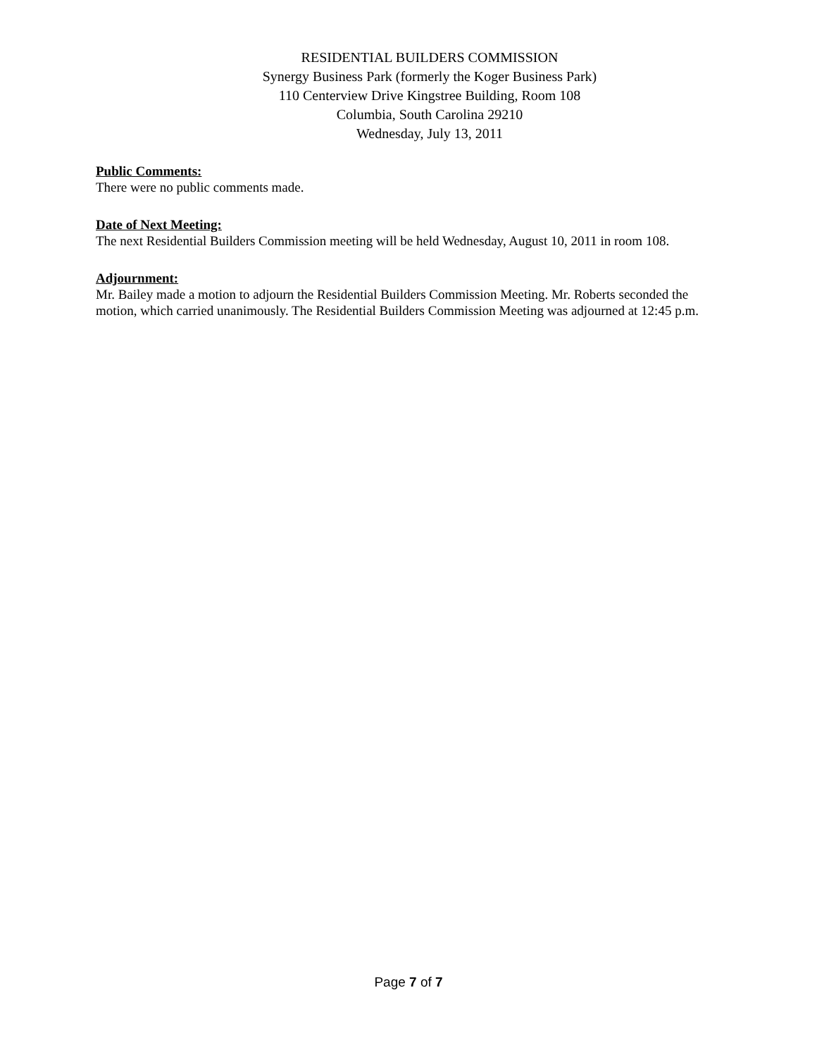RESIDENTIAL BUILDERS COMMISSION
Synergy Business Park (formerly the Koger Business Park)
110 Centerview Drive Kingstree Building, Room 108
Columbia, South Carolina 29210
Wednesday, July 13, 2011
Public Comments:
There were no public comments made.
Date of Next Meeting:
The next Residential Builders Commission meeting will be held Wednesday, August 10, 2011 in room 108.
Adjournment:
Mr. Bailey made a motion to adjourn the Residential Builders Commission Meeting. Mr. Roberts seconded the motion, which carried unanimously. The Residential Builders Commission Meeting was adjourned at 12:45 p.m.
Page 7 of 7